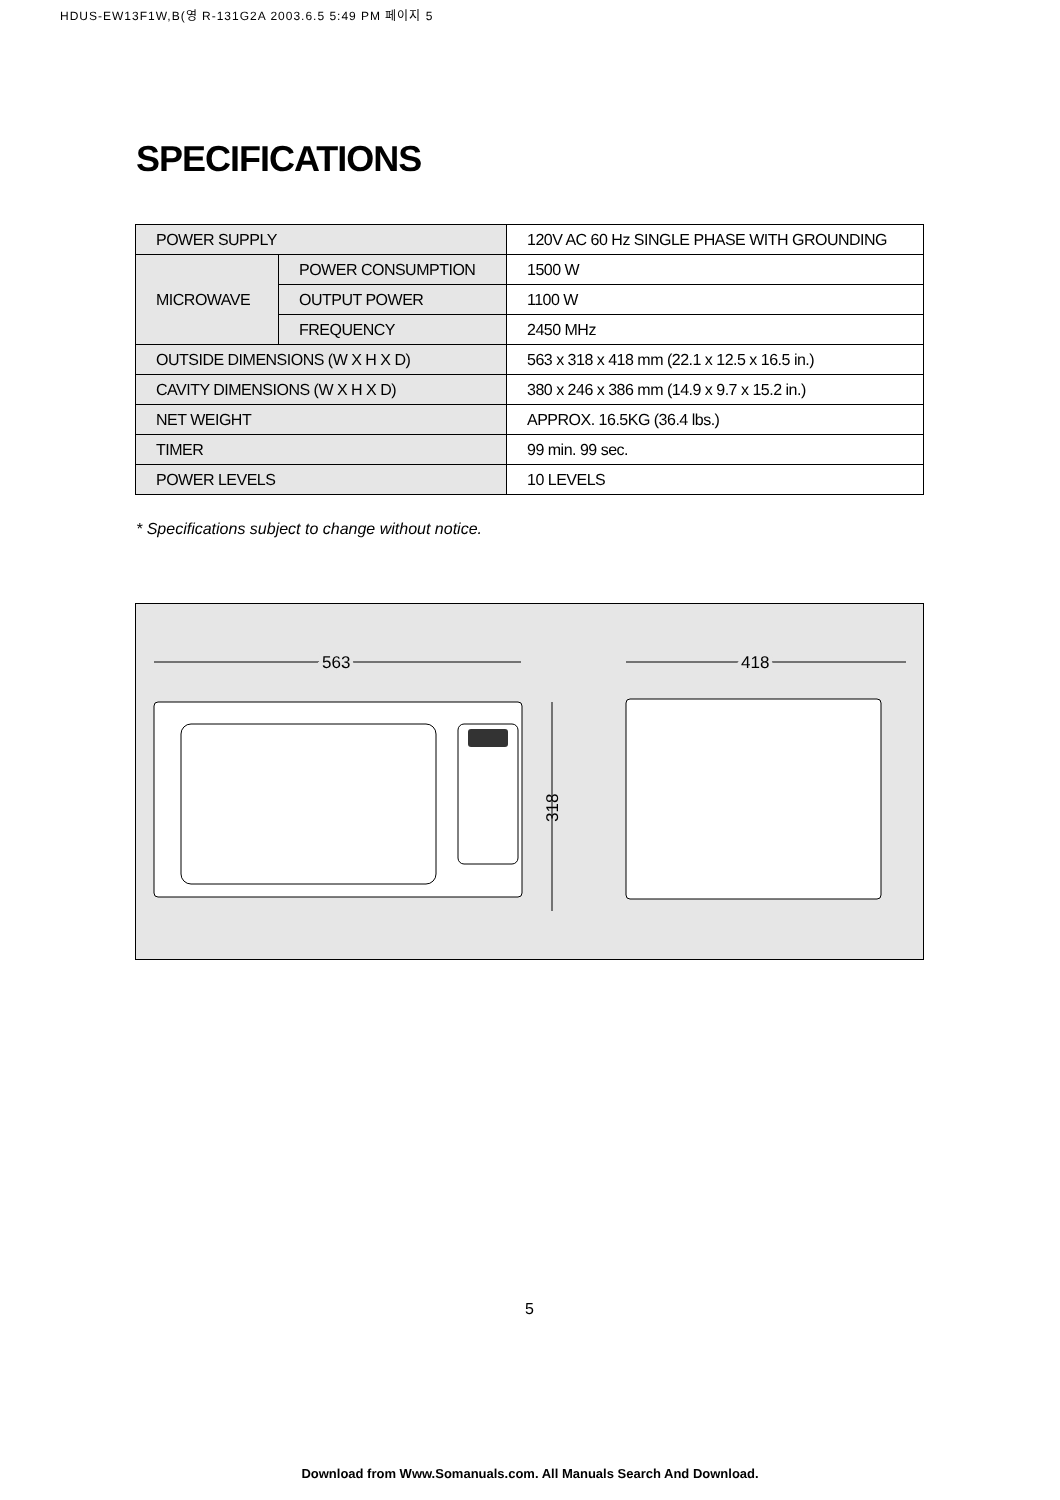HDUS-EW13F1W,B(영 R-131G2A 2003.6.5 5:49 PM 페이지 5
SPECIFICATIONS
| POWER SUPPLY | | 120V AC 60 Hz SINGLE PHASE WITH GROUNDING |
| MICROWAVE | POWER CONSUMPTION | 1500 W |
| | OUTPUT POWER | 1100 W |
| | FREQUENCY | 2450 MHz |
| OUTSIDE DIMENSIONS (W X H X D) | | 563 x 318 x 418 mm (22.1 x 12.5 x 16.5 in.) |
| CAVITY DIMENSIONS (W X H X D) | | 380 x 246 x 386 mm (14.9 x 9.7 x 15.2 in.) |
| NET WEIGHT | | APPROX. 16.5KG (36.4 lbs.) |
| TIMER | | 99 min. 99 sec. |
| POWER LEVELS | | 10 LEVELS |
* Specifications subject to change without notice.
563
418
318
5
Download from Www.Somanuals.com. All Manuals Search And Download.